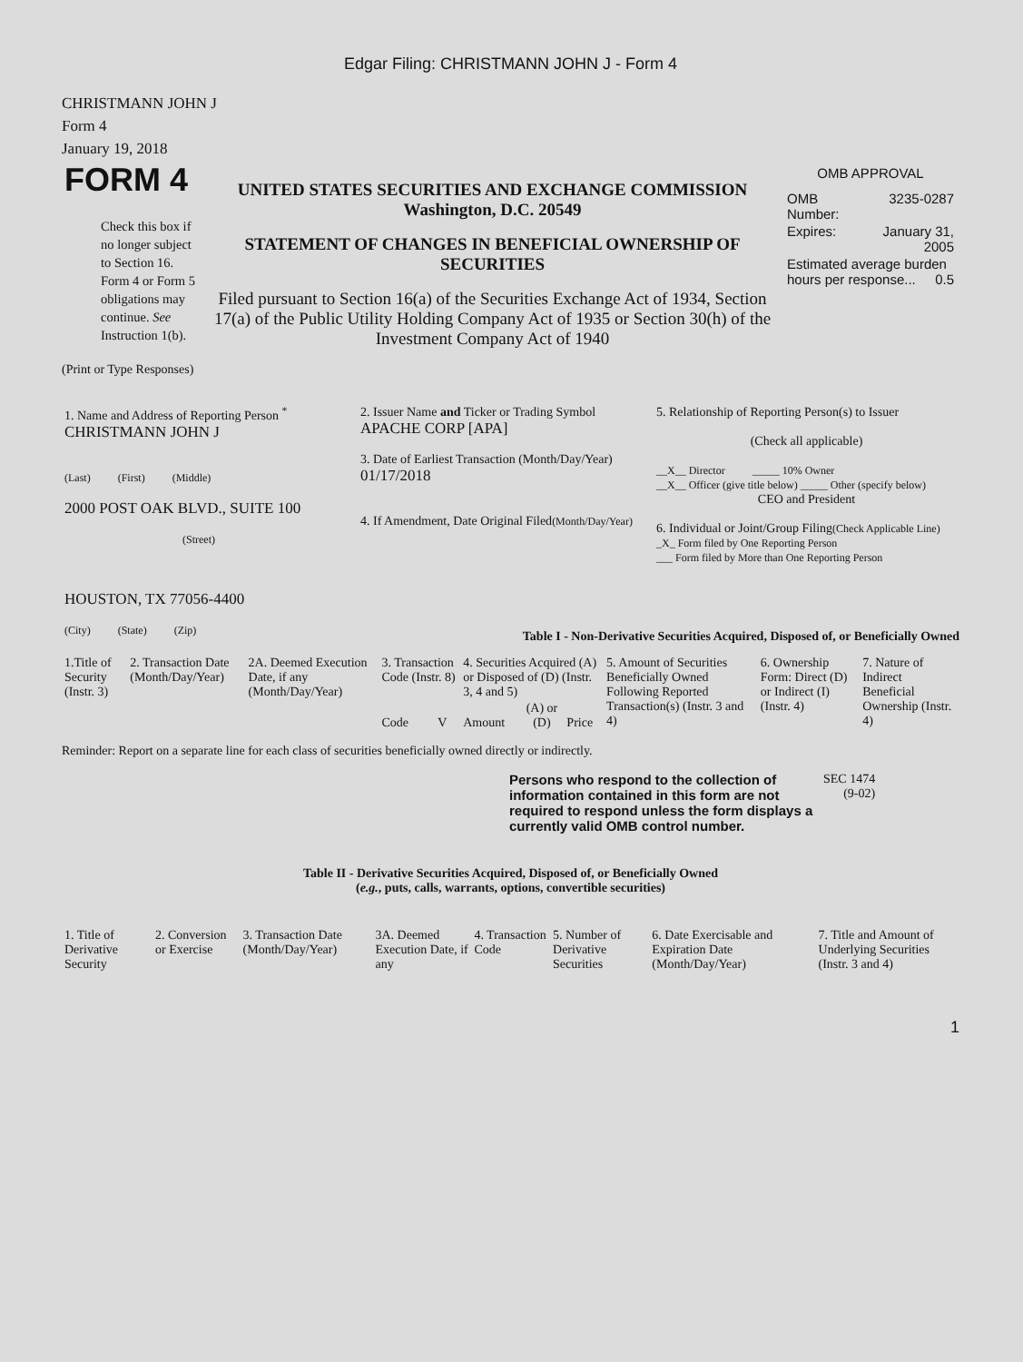Edgar Filing: CHRISTMANN JOHN J - Form 4
CHRISTMANN JOHN J
Form 4
January 19, 2018
| FORM 4 Check this box if no longer subject to Section 16. Form 4 or Form 5 obligations may continue. See Instruction 1(b). | UNITED STATES SECURITIES AND EXCHANGE COMMISSION Washington, D.C. 20549 STATEMENT OF CHANGES IN BENEFICIAL OWNERSHIP OF SECURITIES Filed pursuant to Section 16(a) of the Securities Exchange Act of 1934, Section 17(a) of the Public Utility Holding Company Act of 1935 or Section 30(h) of the Investment Company Act of 1940 | OMB APPROVAL / OMB Number: / 3235-0287 / / Expires: / January 31, 2005 / / Estimated average burden hours per response... 0.5 / / |
(Print or Type Responses)
| 1. Name and Address of Reporting Person <sup>*</sup> CHRISTMANN JOHN J (Last) (First) (Middle) 2000 POST OAK BLVD., SUITE 100 (Street) HOUSTON, TX 77056-4400 (City) (State) (Zip) | 2. Issuer Name and Ticker or Trading Symbol APACHE CORP [APA] 3. Date of Earliest Transaction (Month/Day/Year) 01/17/2018 4. If Amendment, Date Original Filed (Month/Day/Year) | 5. Relationship of Reporting Person(s) to Issuer (Check all applicable) __X__ Director _____ 10% Owner __X__ Officer (give title below) _____ Other (specify below) CEO and President 6. Individual or Joint/Group Filing (Check Applicable Line) _X_ Form filed by One Reporting Person ___ Form filed by More than One Reporting Person |
Table I - Non-Derivative Securities Acquired, Disposed of, or Beneficially Owned
| 1.Title of Security (Instr. 3) | 2. Transaction Date (Month/Day/Year) | 2A. Deemed Execution Date, if any (Month/Day/Year) | 3. Transaction Code (Instr. 8) | | 4. Securities Acquired (A) or Disposed of (D) (Instr. 3, 4 and 5) | | | 5. Amount of Securities Beneficially Owned Following Reported Transaction(s) (Instr. 3 and 4) | 6. Ownership Form: Direct (D) or Indirect (I) (Instr. 4) | 7. Nature of Indirect Beneficial Ownership (Instr. 4) |
| --- | --- | --- | --- | --- | --- | --- | --- | --- | --- | --- |
| | | | Code | V | Amount | (A) or (D) | Price | | | |
Reminder: Report on a separate line for each class of securities beneficially owned directly or indirectly.
| Persons who respond to the collection of information contained in this form are not required to respond unless the form displays a currently valid OMB control number. | SEC 1474 (9-02) |
Table II - Derivative Securities Acquired, Disposed of, or Beneficially Owned
(e.g., puts, calls, warrants, options, convertible securities)
| 1. Title of Derivative Security | 2. Conversion or Exercise | 3. Transaction Date (Month/Day/Year) | 3A. Deemed Execution Date, if any | 4. Transaction Code | 5. Number of Derivative Securities | 6. Date Exercisable and Expiration Date (Month/Day/Year) | 7. Title and Amount of Underlying Securities (Instr. 3 and 4) |
| --- | --- | --- | --- | --- | --- | --- | --- |
1